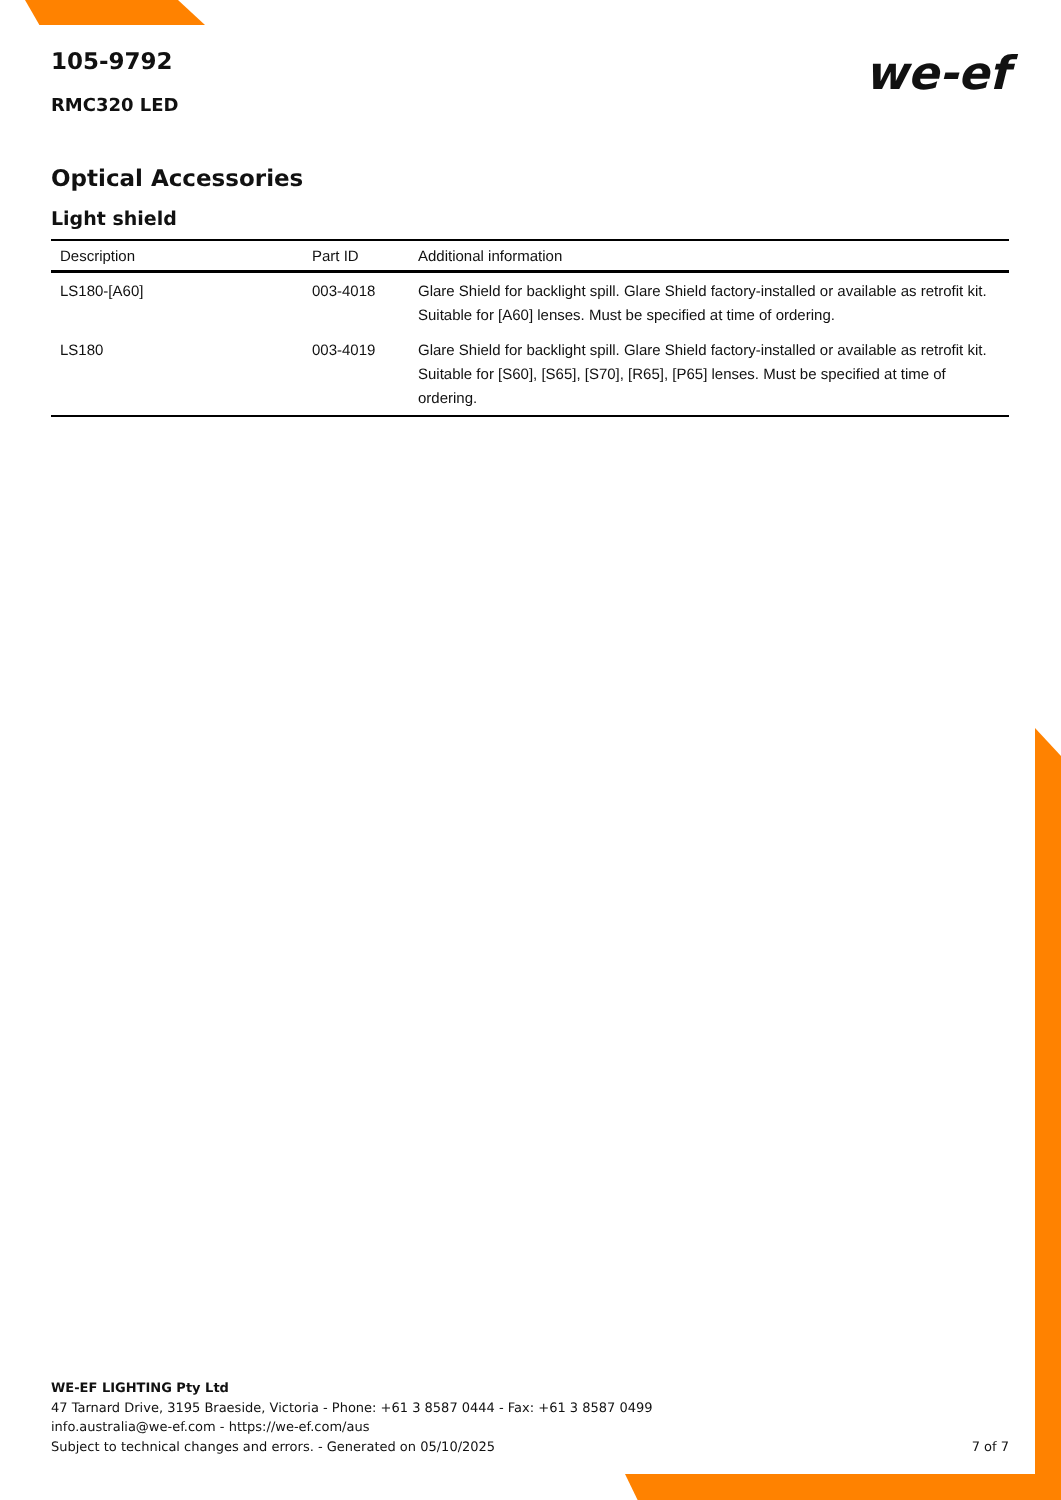105-9792
RMC320 LED
we-ef
Optical Accessories
Light shield
| Description | Part ID | Additional information |
| --- | --- | --- |
| LS180-[A60] | 003-4018 | Glare Shield for backlight spill. Glare Shield factory-installed or available as retrofit kit. Suitable for [A60] lenses. Must be specified at time of ordering. |
| LS180 | 003-4019 | Glare Shield for backlight spill. Glare Shield factory-installed or available as retrofit kit. Suitable for [S60], [S65], [S70], [R65], [P65] lenses. Must be specified at time of ordering. |
WE-EF LIGHTING Pty Ltd
47 Tarnard Drive, 3195 Braeside, Victoria - Phone: +61 3 8587 0444 - Fax: +61 3 8587 0499
info.australia@we-ef.com - https://we-ef.com/aus
Subject to technical changes and errors. - Generated on 05/10/2025 7 of 7